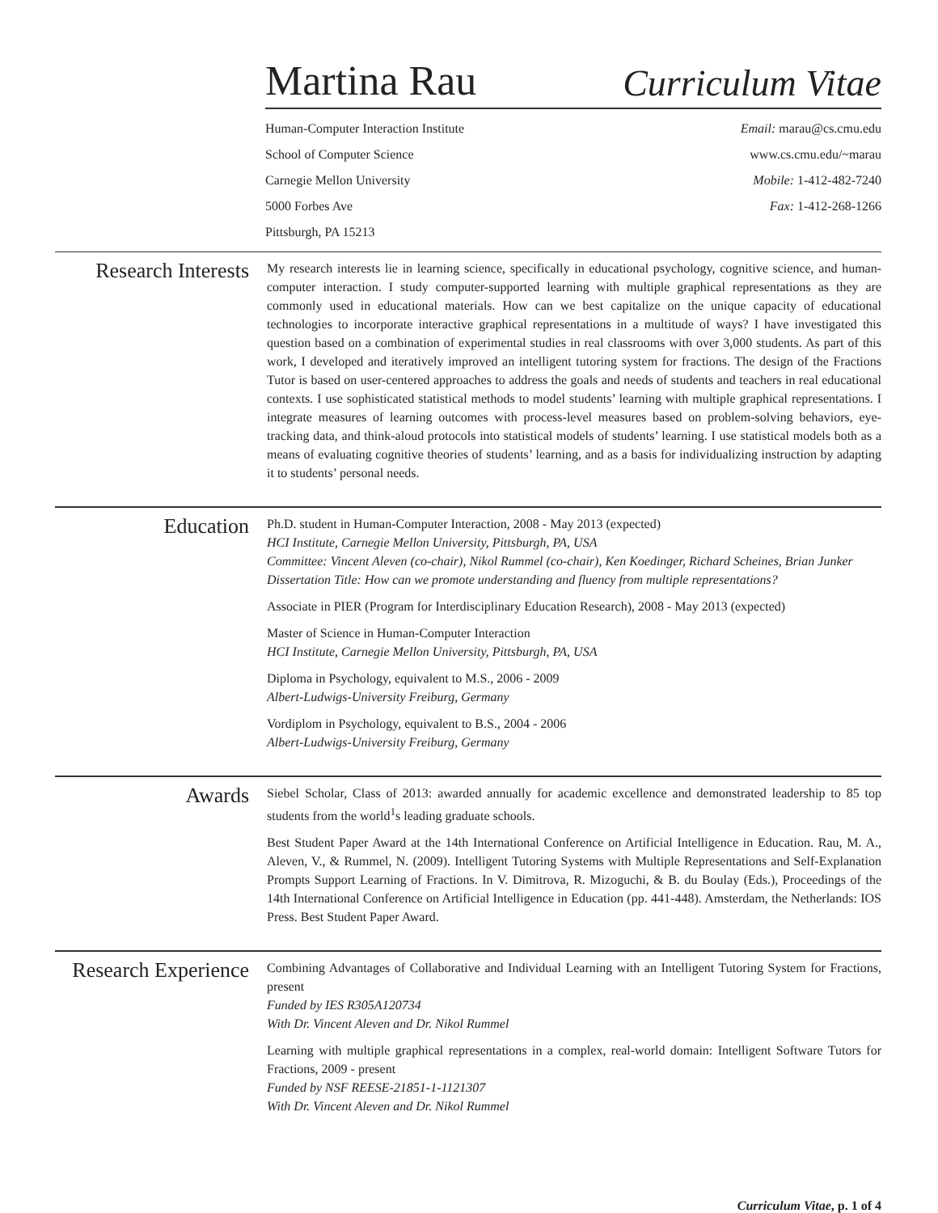Martina Rau
Curriculum Vitae
Human-Computer Interaction Institute
School of Computer Science
Carnegie Mellon University
5000 Forbes Ave
Pittsburgh, PA 15213
Email: marau@cs.cmu.edu
www.cs.cmu.edu/~marau
Mobile: 1-412-482-7240
Fax: 1-412-268-1266
Research Interests
My research interests lie in learning science, specifically in educational psychology, cognitive science, and human-computer interaction. I study computer-supported learning with multiple graphical representations as they are commonly used in educational materials. How can we best capitalize on the unique capacity of educational technologies to incorporate interactive graphical representations in a multitude of ways? I have investigated this question based on a combination of experimental studies in real classrooms with over 3,000 students. As part of this work, I developed and iteratively improved an intelligent tutoring system for fractions. The design of the Fractions Tutor is based on user-centered approaches to address the goals and needs of students and teachers in real educational contexts. I use sophisticated statistical methods to model students’ learning with multiple graphical representations. I integrate measures of learning outcomes with process-level measures based on problem-solving behaviors, eye-tracking data, and think-aloud protocols into statistical models of students’ learning. I use statistical models both as a means of evaluating cognitive theories of students’ learning, and as a basis for individualizing instruction by adapting it to students’ personal needs.
Education
Ph.D. student in Human-Computer Interaction, 2008 - May 2013 (expected)
HCI Institute, Carnegie Mellon University, Pittsburgh, PA, USA
Committee: Vincent Aleven (co-chair), Nikol Rummel (co-chair), Ken Koedinger, Richard Scheines, Brian Junker
Dissertation Title: How can we promote understanding and fluency from multiple representations?
Associate in PIER (Program for Interdisciplinary Education Research), 2008 - May 2013 (expected)
Master of Science in Human-Computer Interaction
HCI Institute, Carnegie Mellon University, Pittsburgh, PA, USA
Diploma in Psychology, equivalent to M.S., 2006 - 2009
Albert-Ludwigs-University Freiburg, Germany
Vordiplom in Psychology, equivalent to B.S., 2004 - 2006
Albert-Ludwigs-University Freiburg, Germany
Awards
Siebel Scholar, Class of 2013: awarded annually for academic excellence and demonstrated leadership to 85 top students from the world<sup>1</sup>s leading graduate schools.
Best Student Paper Award at the 14th International Conference on Artificial Intelligence in Education. Rau, M. A., Aleven, V., & Rummel, N. (2009). Intelligent Tutoring Systems with Multiple Representations and Self-Explanation Prompts Support Learning of Fractions. In V. Dimitrova, R. Mizoguchi, & B. du Boulay (Eds.), Proceedings of the 14th International Conference on Artificial Intelligence in Education (pp. 441-448). Amsterdam, the Netherlands: IOS Press. Best Student Paper Award.
Research Experience
Combining Advantages of Collaborative and Individual Learning with an Intelligent Tutoring System for Fractions, present
Funded by IES R305A120734
With Dr. Vincent Aleven and Dr. Nikol Rummel
Learning with multiple graphical representations in a complex, real-world domain: Intelligent Software Tutors for Fractions, 2009 - present
Funded by NSF REESE-21851-1-1121307
With Dr. Vincent Aleven and Dr. Nikol Rummel
Curriculum Vitae, p. 1 of 4